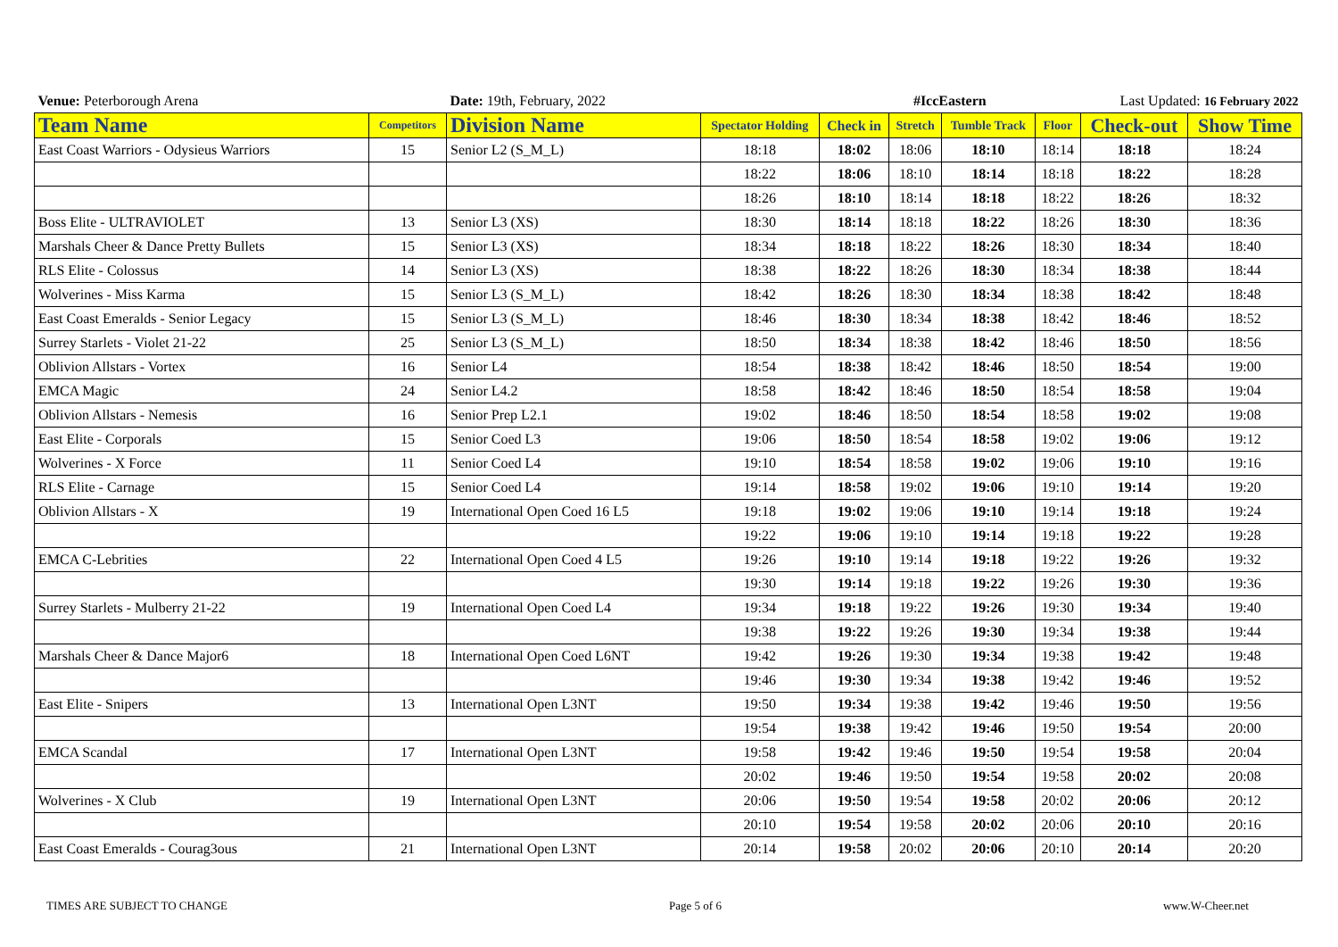| Venue: Peterborough Arena | | Date: 19th, February, 2022 | | #IccEastern | | | | Last Updated: 16 February 2022 | |
| Team Name | Competitors | Division Name | Spectator Holding | Check in | Stretch | Tumble Track | Floor | Check-out | Show Time |
| East Coast Warriors - Odysieus Warriors | 15 | Senior L2 (S_M_L) | 18:18 | 18:02 | 18:06 | 18:10 | 18:14 | 18:18 | 18:24 |
| | | | 18:22 | 18:06 | 18:10 | 18:14 | 18:18 | 18:22 | 18:28 |
| | | | 18:26 | 18:10 | 18:14 | 18:18 | 18:22 | 18:26 | 18:32 |
| Boss Elite - ULTRAVIOLET | 13 | Senior L3 (XS) | 18:30 | 18:14 | 18:18 | 18:22 | 18:26 | 18:30 | 18:36 |
| Marshals Cheer & Dance Pretty Bullets | 15 | Senior L3 (XS) | 18:34 | 18:18 | 18:22 | 18:26 | 18:30 | 18:34 | 18:40 |
| RLS Elite - Colossus | 14 | Senior L3 (XS) | 18:38 | 18:22 | 18:26 | 18:30 | 18:34 | 18:38 | 18:44 |
| Wolverines - Miss Karma | 15 | Senior L3 (S_M_L) | 18:42 | 18:26 | 18:30 | 18:34 | 18:38 | 18:42 | 18:48 |
| East Coast Emeralds - Senior Legacy | 15 | Senior L3 (S_M_L) | 18:46 | 18:30 | 18:34 | 18:38 | 18:42 | 18:46 | 18:52 |
| Surrey Starlets - Violet 21-22 | 25 | Senior L3 (S_M_L) | 18:50 | 18:34 | 18:38 | 18:42 | 18:46 | 18:50 | 18:56 |
| Oblivion Allstars - Vortex | 16 | Senior L4 | 18:54 | 18:38 | 18:42 | 18:46 | 18:50 | 18:54 | 19:00 |
| EMCA Magic | 24 | Senior L4.2 | 18:58 | 18:42 | 18:46 | 18:50 | 18:54 | 18:58 | 19:04 |
| Oblivion Allstars - Nemesis | 16 | Senior Prep L2.1 | 19:02 | 18:46 | 18:50 | 18:54 | 18:58 | 19:02 | 19:08 |
| East Elite - Corporals | 15 | Senior Coed L3 | 19:06 | 18:50 | 18:54 | 18:58 | 19:02 | 19:06 | 19:12 |
| Wolverines - X Force | 11 | Senior Coed L4 | 19:10 | 18:54 | 18:58 | 19:02 | 19:06 | 19:10 | 19:16 |
| RLS Elite - Carnage | 15 | Senior Coed L4 | 19:14 | 18:58 | 19:02 | 19:06 | 19:10 | 19:14 | 19:20 |
| Oblivion Allstars - X | 19 | International Open Coed 16 L5 | 19:18 | 19:02 | 19:06 | 19:10 | 19:14 | 19:18 | 19:24 |
| | | | 19:22 | 19:06 | 19:10 | 19:14 | 19:18 | 19:22 | 19:28 |
| EMCA C-Lebrities | 22 | International Open Coed 4 L5 | 19:26 | 19:10 | 19:14 | 19:18 | 19:22 | 19:26 | 19:32 |
| | | | 19:30 | 19:14 | 19:18 | 19:22 | 19:26 | 19:30 | 19:36 |
| Surrey Starlets - Mulberry 21-22 | 19 | International Open Coed L4 | 19:34 | 19:18 | 19:22 | 19:26 | 19:30 | 19:34 | 19:40 |
| | | | 19:38 | 19:22 | 19:26 | 19:30 | 19:34 | 19:38 | 19:44 |
| Marshals Cheer & Dance Major6 | 18 | International Open Coed L6NT | 19:42 | 19:26 | 19:30 | 19:34 | 19:38 | 19:42 | 19:48 |
| | | | 19:46 | 19:30 | 19:34 | 19:38 | 19:42 | 19:46 | 19:52 |
| East Elite - Snipers | 13 | International Open L3NT | 19:50 | 19:34 | 19:38 | 19:42 | 19:46 | 19:50 | 19:56 |
| | | | 19:54 | 19:38 | 19:42 | 19:46 | 19:50 | 19:54 | 20:00 |
| EMCA Scandal | 17 | International Open L3NT | 19:58 | 19:42 | 19:46 | 19:50 | 19:54 | 19:58 | 20:04 |
| | | | 20:02 | 19:46 | 19:50 | 19:54 | 19:58 | 20:02 | 20:08 |
| Wolverines - X Club | 19 | International Open L3NT | 20:06 | 19:50 | 19:54 | 19:58 | 20:02 | 20:06 | 20:12 |
| | | | 20:10 | 19:54 | 19:58 | 20:02 | 20:06 | 20:10 | 20:16 |
| East Coast Emeralds - Courag3ous | 21 | International Open L3NT | 20:14 | 19:58 | 20:02 | 20:06 | 20:10 | 20:14 | 20:20 |
TIMES ARE SUBJECT TO CHANGE Page 5 of 6 www.W-Cheer.net